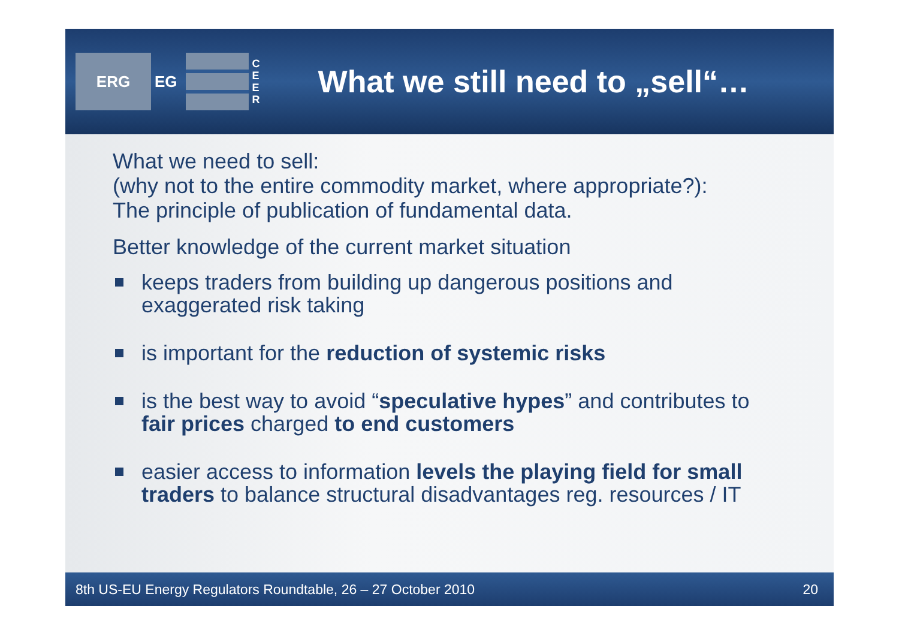ERG
EG
C E E R
What we still need to „sell“…
What we need to sell:
(why not to the entire commodity market, where appropriate?):
The principle of publication of fundamental data.
Better knowledge of the current market situation
keeps traders from building up dangerous positions and exaggerated risk taking
is important for the reduction of systemic risks
is the best way to avoid “speculative hypes” and contributes to fair prices charged to end customers
easier access to information levels the playing field for small traders to balance structural disadvantages reg. resources / IT
8th US-EU Energy Regulators Roundtable, 26 – 27 October 2010 20